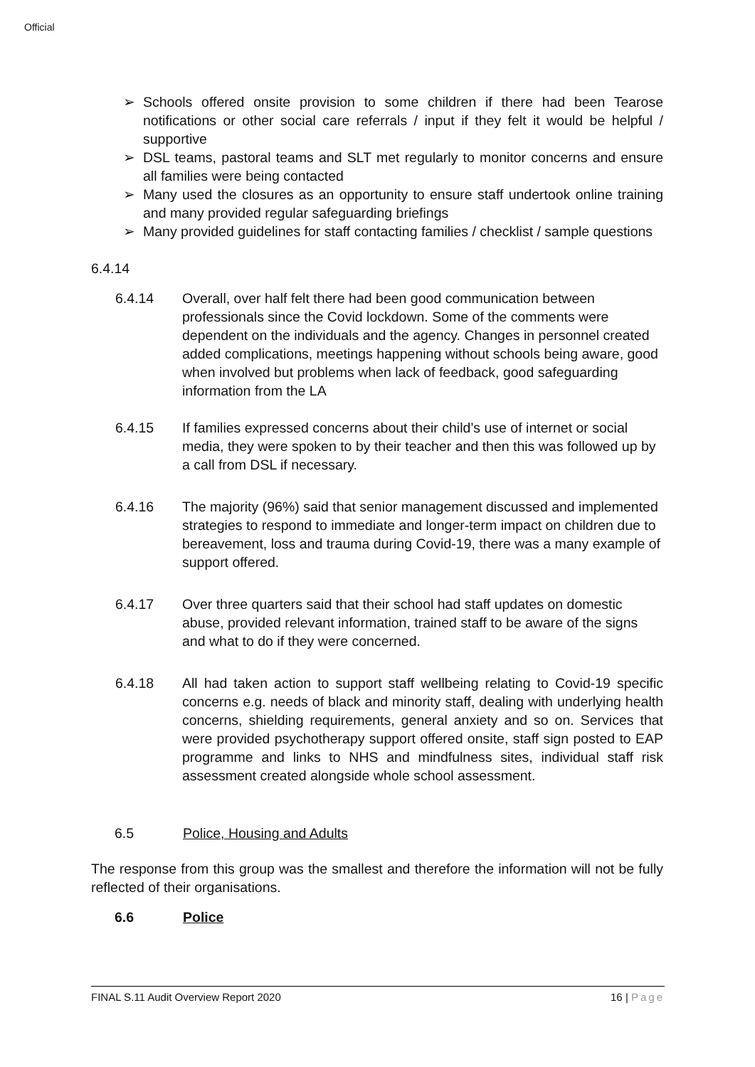Official
➢ Schools offered onsite provision to some children if there had been Tearose notifications or other social care referrals / input if they felt it would be helpful / supportive
➢ DSL teams, pastoral teams and SLT met regularly to monitor concerns and ensure all families were being contacted
➢ Many used the closures as an opportunity to ensure staff undertook online training and many provided regular safeguarding briefings
➢ Many provided guidelines for staff contacting families / checklist / sample questions
6.4.14
6.4.14 Overall, over half felt there had been good communication between professionals since the Covid lockdown. Some of the comments were dependent on the individuals and the agency. Changes in personnel created added complications, meetings happening without schools being aware, good when involved but problems when lack of feedback, good safeguarding information from the LA
6.4.15 If families expressed concerns about their child’s use of internet or social media, they were spoken to by their teacher and then this was followed up by a call from DSL if necessary.
6.4.16 The majority (96%) said that senior management discussed and implemented strategies to respond to immediate and longer-term impact on children due to bereavement, loss and trauma during Covid-19, there was a many example of support offered.
6.4.17 Over three quarters said that their school had staff updates on domestic abuse, provided relevant information, trained staff to be aware of the signs and what to do if they were concerned.
6.4.18 All had taken action to support staff wellbeing relating to Covid-19 specific concerns e.g. needs of black and minority staff, dealing with underlying health concerns, shielding requirements, general anxiety and so on. Services that were provided psychotherapy support offered onsite, staff sign posted to EAP programme and links to NHS and mindfulness sites, individual staff risk assessment created alongside whole school assessment.
6.5 Police, Housing and Adults
The response from this group was the smallest and therefore the information will not be fully reflected of their organisations.
6.6 Police
FINAL S.11 Audit Overview Report 2020 16 | Page